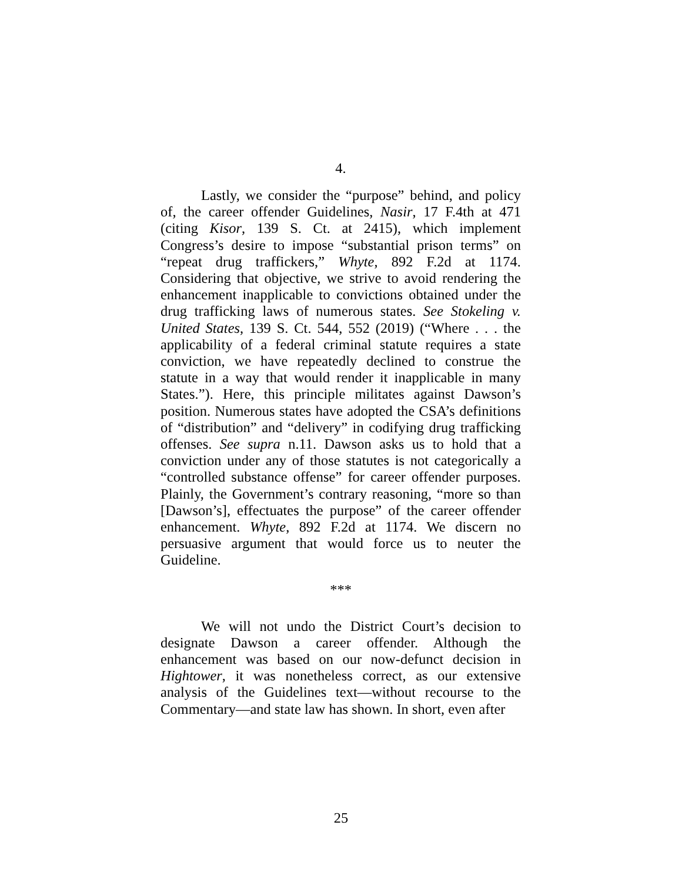4.
Lastly, we consider the “purpose” behind, and policy of, the career offender Guidelines, Nasir, 17 F.4th at 471 (citing Kisor, 139 S. Ct. at 2415), which implement Congress’s desire to impose “substantial prison terms” on “repeat drug traffickers,” Whyte, 892 F.2d at 1174. Considering that objective, we strive to avoid rendering the enhancement inapplicable to convictions obtained under the drug trafficking laws of numerous states. See Stokeling v. United States, 139 S. Ct. 544, 552 (2019) (“Where . . . the applicability of a federal criminal statute requires a state conviction, we have repeatedly declined to construe the statute in a way that would render it inapplicable in many States.”). Here, this principle militates against Dawson’s position. Numerous states have adopted the CSA’s definitions of “distribution” and “delivery” in codifying drug trafficking offenses. See supra n.11. Dawson asks us to hold that a conviction under any of those statutes is not categorically a “controlled substance offense” for career offender purposes. Plainly, the Government’s contrary reasoning, “more so than [Dawson’s], effectuates the purpose” of the career offender enhancement. Whyte, 892 F.2d at 1174. We discern no persuasive argument that would force us to neuter the Guideline.
***
We will not undo the District Court’s decision to designate Dawson a career offender. Although the enhancement was based on our now-defunct decision in Hightower, it was nonetheless correct, as our extensive analysis of the Guidelines text—without recourse to the Commentary—and state law has shown. In short, even after
25